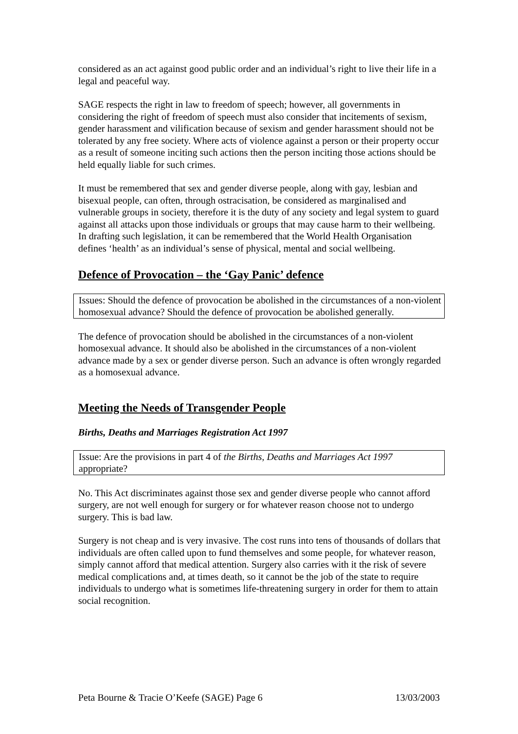considered as an act against good public order and an individual’s right to live their life in a legal and peaceful way.
SAGE respects the right in law to freedom of speech; however, all governments in considering the right of freedom of speech must also consider that incitements of sexism, gender harassment and vilification because of sexism and gender harassment should not be tolerated by any free society. Where acts of violence against a person or their property occur as a result of someone inciting such actions then the person inciting those actions should be held equally liable for such crimes.
It must be remembered that sex and gender diverse people, along with gay, lesbian and bisexual people, can often, through ostracisation, be considered as marginalised and vulnerable groups in society, therefore it is the duty of any society and legal system to guard against all attacks upon those individuals or groups that may cause harm to their wellbeing. In drafting such legislation, it can be remembered that the World Health Organisation defines ‘health’ as an individual’s sense of physical, mental and social wellbeing.
Defence of Provocation – the ‘Gay Panic’ defence
Issues: Should the defence of provocation be abolished in the circumstances of a non-violent homosexual advance? Should the defence of provocation be abolished generally.
The defence of provocation should be abolished in the circumstances of a non-violent homosexual advance. It should also be abolished in the circumstances of a non-violent advance made by a sex or gender diverse person. Such an advance is often wrongly regarded as a homosexual advance.
Meeting the Needs of Transgender People
Births, Deaths and Marriages Registration Act 1997
Issue: Are the provisions in part 4 of the Births, Deaths and Marriages Act 1997 appropriate?
No. This Act discriminates against those sex and gender diverse people who cannot afford surgery, are not well enough for surgery or for whatever reason choose not to undergo surgery. This is bad law.
Surgery is not cheap and is very invasive. The cost runs into tens of thousands of dollars that individuals are often called upon to fund themselves and some people, for whatever reason, simply cannot afford that medical attention. Surgery also carries with it the risk of severe medical complications and, at times death, so it cannot be the job of the state to require individuals to undergo what is sometimes life-threatening surgery in order for them to attain social recognition.
Peta Bourne & Tracie O’Keefe (SAGE) Page 6 13/03/2003